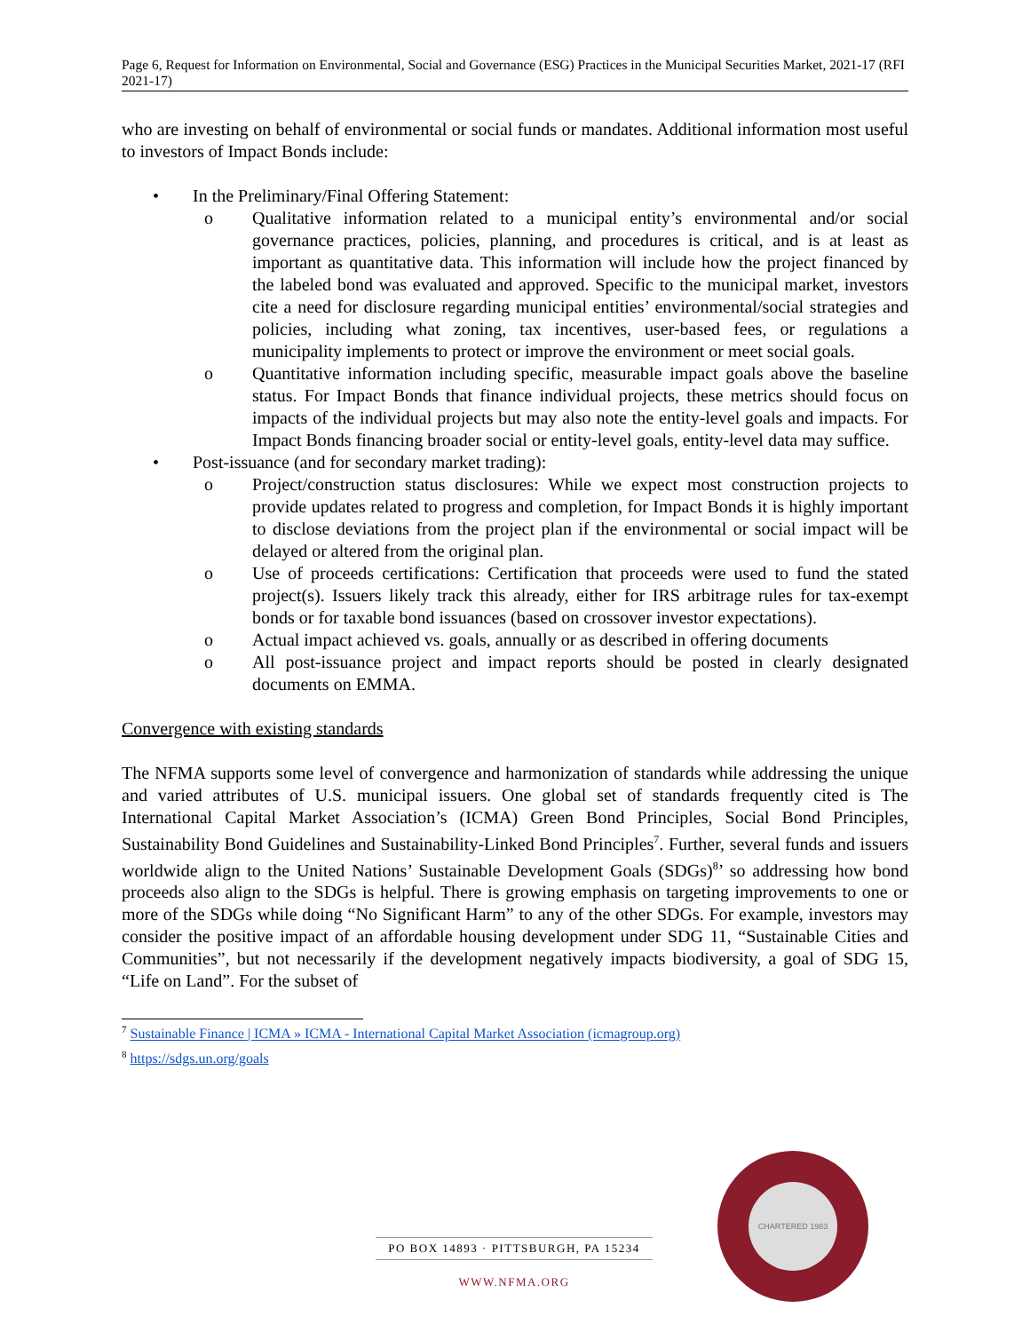Page 6, Request for Information on Environmental, Social and Governance (ESG) Practices in the Municipal Securities Market, 2021-17 (RFI 2021-17)
who are investing on behalf of environmental or social funds or mandates. Additional information most useful to investors of Impact Bonds include:
• In the Preliminary/Final Offering Statement:
o Qualitative information related to a municipal entity’s environmental and/or social governance practices, policies, planning, and procedures is critical, and is at least as important as quantitative data. This information will include how the project financed by the labeled bond was evaluated and approved. Specific to the municipal market, investors cite a need for disclosure regarding municipal entities’ environmental/social strategies and policies, including what zoning, tax incentives, user-based fees, or regulations a municipality implements to protect or improve the environment or meet social goals.
o Quantitative information including specific, measurable impact goals above the baseline status. For Impact Bonds that finance individual projects, these metrics should focus on impacts of the individual projects but may also note the entity-level goals and impacts. For Impact Bonds financing broader social or entity-level goals, entity-level data may suffice.
• Post-issuance (and for secondary market trading):
o Project/construction status disclosures: While we expect most construction projects to provide updates related to progress and completion, for Impact Bonds it is highly important to disclose deviations from the project plan if the environmental or social impact will be delayed or altered from the original plan.
o Use of proceeds certifications: Certification that proceeds were used to fund the stated project(s). Issuers likely track this already, either for IRS arbitrage rules for tax-exempt bonds or for taxable bond issuances (based on crossover investor expectations).
o Actual impact achieved vs. goals, annually or as described in offering documents
o All post-issuance project and impact reports should be posted in clearly designated documents on EMMA.
Convergence with existing standards
The NFMA supports some level of convergence and harmonization of standards while addressing the unique and varied attributes of U.S. municipal issuers. One global set of standards frequently cited is The International Capital Market Association’s (ICMA) Green Bond Principles, Social Bond Principles, Sustainability Bond Guidelines and Sustainability-Linked Bond Principles<sup>7</sup>. Further, several funds and issuers worldwide align to the United Nations’ Sustainable Development Goals (SDGs)<sup>8</sup>’ so addressing how bond proceeds also align to the SDGs is helpful. There is growing emphasis on targeting improvements to one or more of the SDGs while doing “No Significant Harm” to any of the other SDGs. For example, investors may consider the positive impact of an affordable housing development under SDG 11, “Sustainable Cities and Communities”, but not necessarily if the development negatively impacts biodiversity, a goal of SDG 15, “Life on Land”. For the subset of
<sup>7</sup> Sustainable Finance | ICMA » ICMA - International Capital Market Association (icmagroup.org)
<sup>8</sup> https://sdgs.un.org/goals
PO BOX 14893 · PITTSBURGH, PA 15234
WWW.NFMA.ORG
CHARTERED 1983